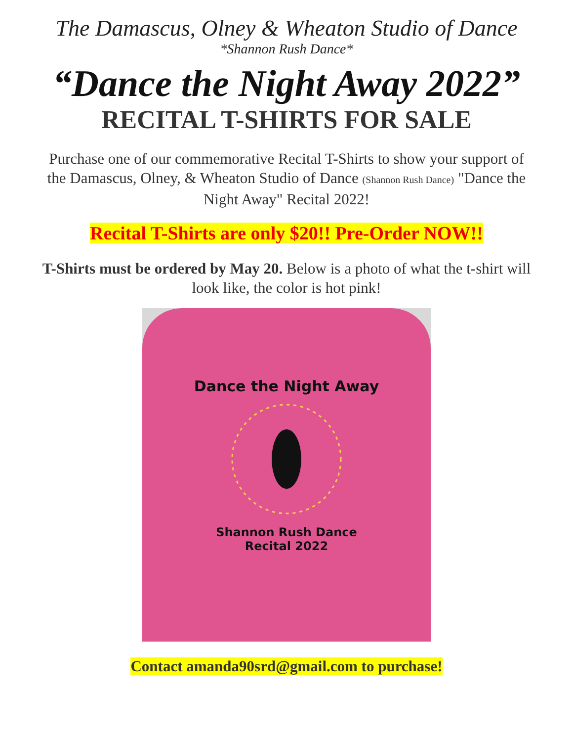The Damascus, Olney & Wheaton Studio of Dance
*Shannon Rush Dance*
“Dance the Night Away 2022”
RECITAL T-SHIRTS FOR SALE
Purchase one of our commemorative Recital T-Shirts to show your support of the Damascus, Olney, & Wheaton Studio of Dance (Shannon Rush Dance) "Dance the Night Away" Recital 2022!
Recital T-Shirts are only $20!! Pre-Order NOW!!
T-Shirts must be ordered by May 20. Below is a photo of what the t-shirt will look like, the color is hot pink!
Dance the Night Away
Shannon Rush Dance
Recital 2022
Contact amanda90srd@gmail.com to purchase!